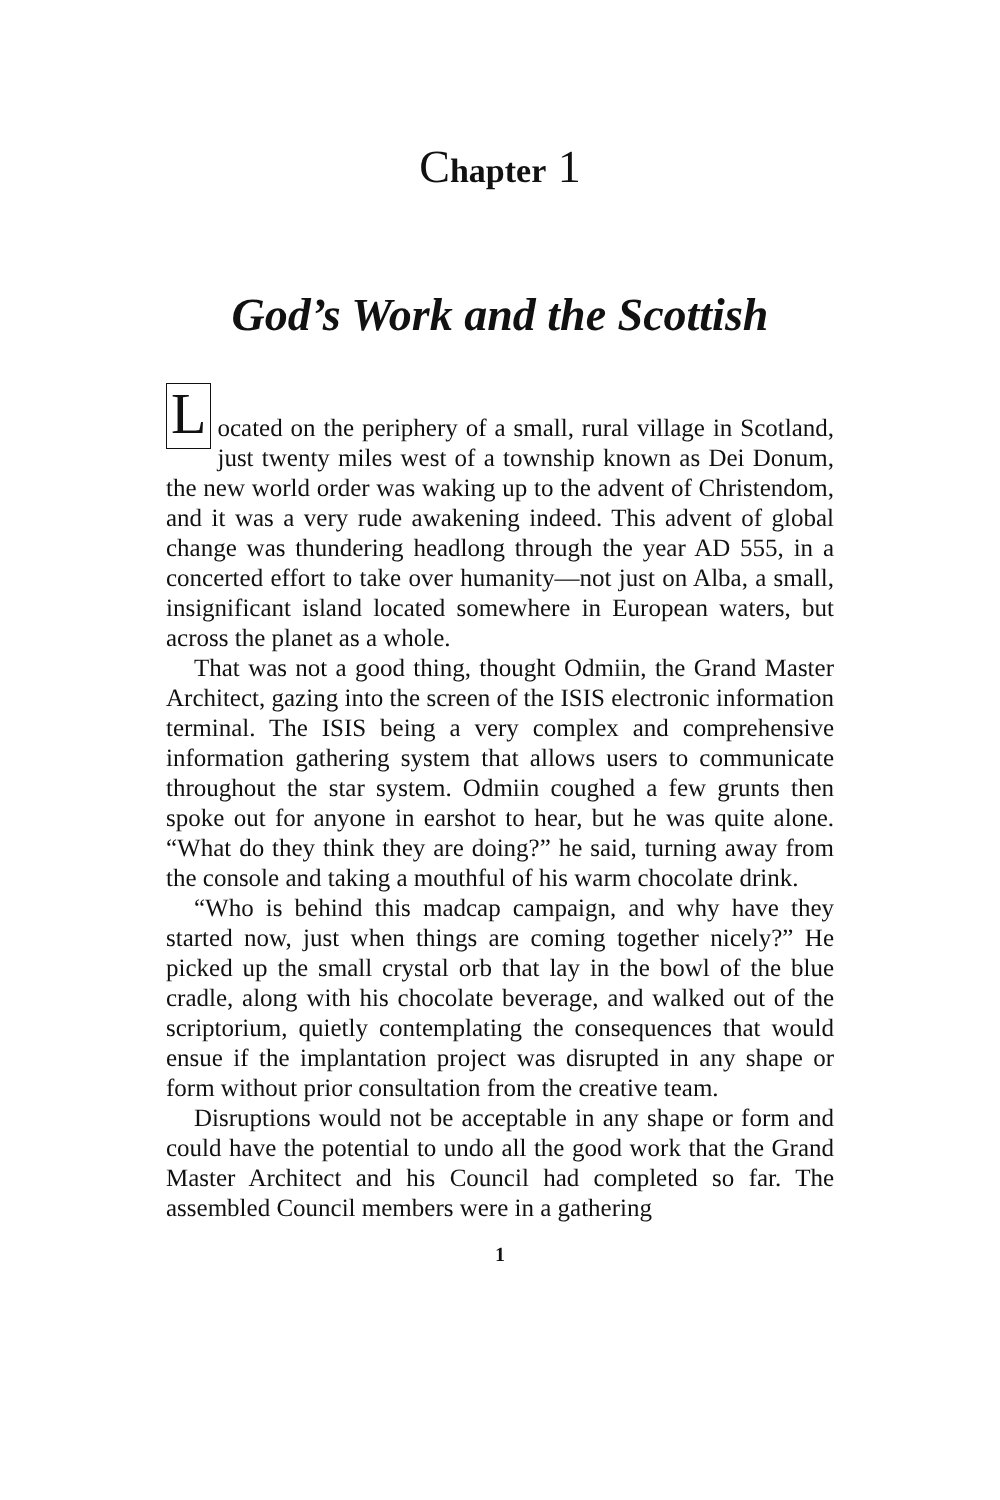Chapter 1
God’s Work and the Scottish
L
ocated on the periphery of a small, rural village in Scotland, just twenty miles west of a township known as Dei Donum, the new world order was waking up to the advent of Christendom, and it was a very rude awakening indeed. This advent of global change was thundering headlong through the year AD 555, in a concerted effort to take over humanity—not just on Alba, a small, insignificant island located somewhere in European waters, but across the planet as a whole.
That was not a good thing, thought Odmiin, the Grand Master Architect, gazing into the screen of the ISIS electronic information terminal. The ISIS being a very complex and comprehensive information gathering system that allows users to communicate throughout the star system. Odmiin coughed a few grunts then spoke out for anyone in earshot to hear, but he was quite alone. “What do they think they are doing?” he said, turning away from the console and taking a mouthful of his warm chocolate drink.
“Who is behind this madcap campaign, and why have they started now, just when things are coming together nicely?” He picked up the small crystal orb that lay in the bowl of the blue cradle, along with his chocolate beverage, and walked out of the scriptorium, quietly contemplating the consequences that would ensue if the implantation project was disrupted in any shape or form without prior consultation from the creative team.
Disruptions would not be acceptable in any shape or form and could have the potential to undo all the good work that the Grand Master Architect and his Council had completed so far. The assembled Council members were in a gathering
1